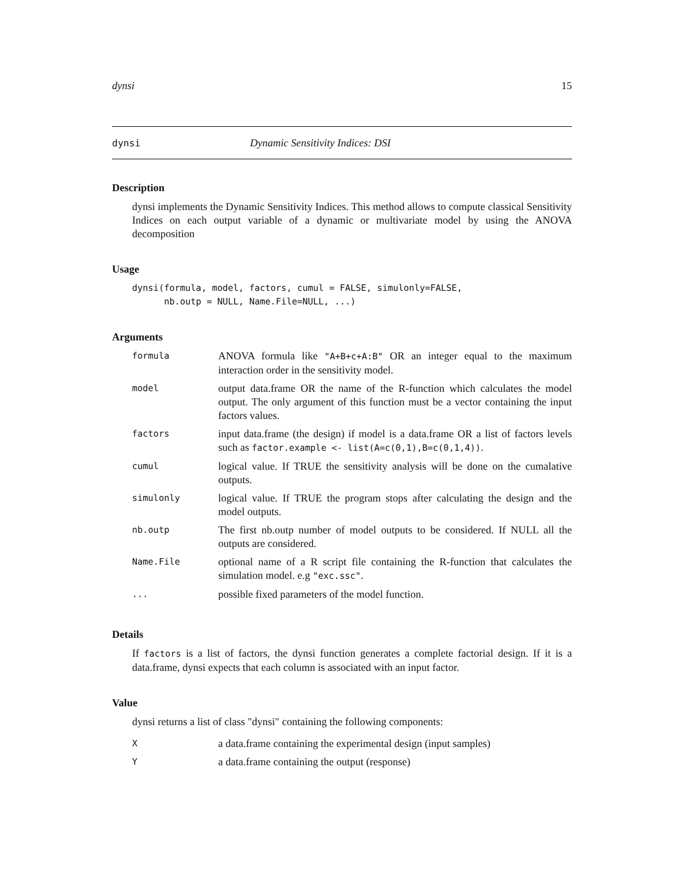dynsi 15
dynsi Dynamic Sensitivity Indices: DSI
Description
dynsi implements the Dynamic Sensitivity Indices. This method allows to compute classical Sensitivity Indices on each output variable of a dynamic or multivariate model by using the ANOVA decomposition
Usage
dynsi(formula, model, factors, cumul = FALSE, simulonly=FALSE,
      nb.outp = NULL, Name.File=NULL, ...)
Arguments
| formula | ANOVA formula like "A+B+c+A:B" OR an integer equal to the maximum interaction order in the sensitivity model. |
| model | output data.frame OR the name of the R-function which calculates the model output. The only argument of this function must be a vector containing the input factors values. |
| factors | input data.frame (the design) if model is a data.frame OR a list of factors levels such as factor.example <- list(A=c(0,1),B=c(0,1,4)) . |
| cumul | logical value. If TRUE the sensitivity analysis will be done on the cumalative outputs. |
| simulonly | logical value. If TRUE the program stops after calculating the design and the model outputs. |
| nb.outp | The first nb.outp number of model outputs to be considered. If NULL all the outputs are considered. |
| Name.File | optional name of a R script file containing the R-function that calculates the simulation model. e.g "exc.ssc" . |
| ... | possible fixed parameters of the model function. |
Details
If factors is a list of factors, the dynsi function generates a complete factorial design. If it is a data.frame, dynsi expects that each column is associated with an input factor.
Value
dynsi returns a list of class "dynsi" containing the following components:
| X | a data.frame containing the experimental design (input samples) |
| Y | a data.frame containing the output (response) |